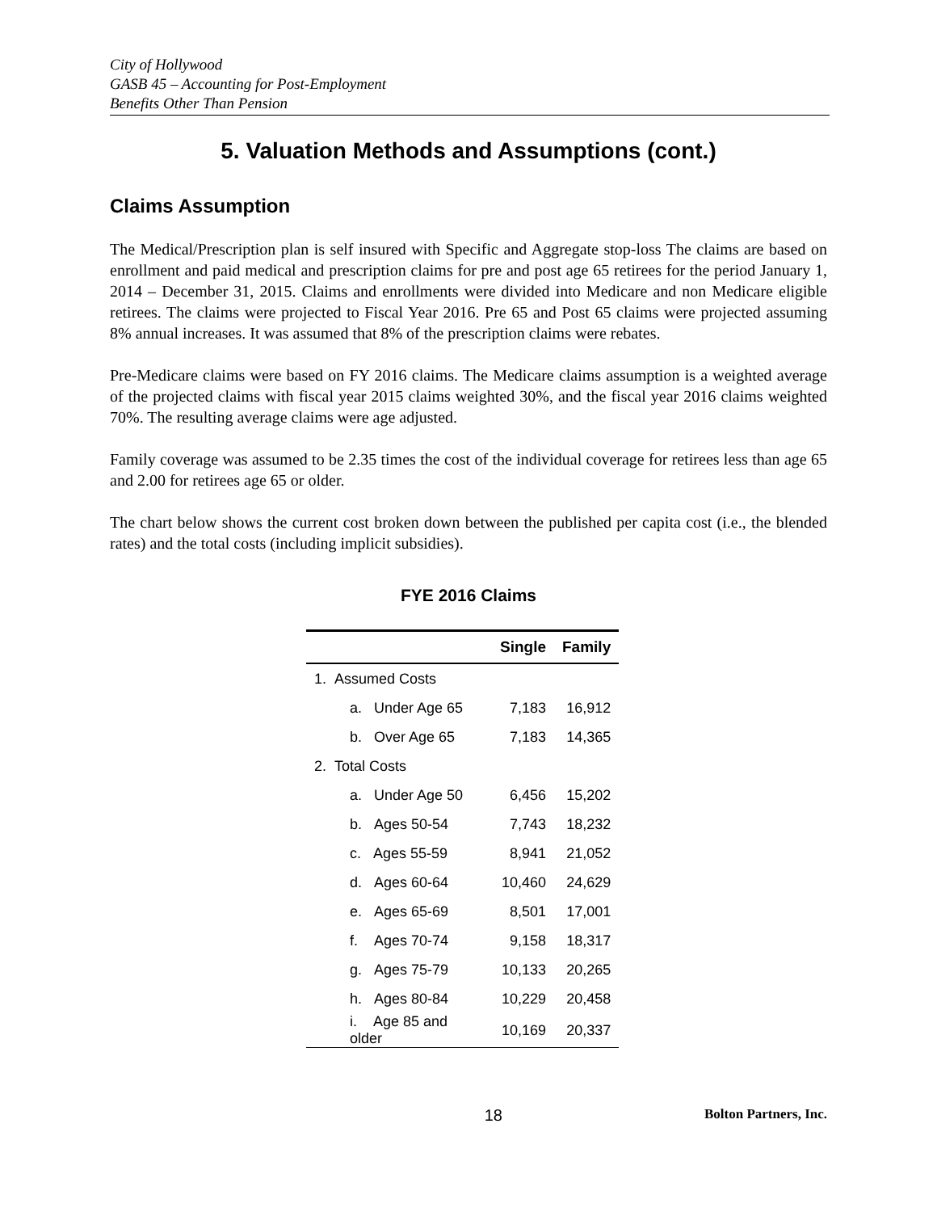City of Hollywood
GASB 45 – Accounting for Post-Employment
Benefits Other Than Pension
5. Valuation Methods and Assumptions (cont.)
Claims Assumption
The Medical/Prescription plan is self insured with Specific and Aggregate stop-loss The claims are based on enrollment and paid medical and prescription claims for pre and post age 65 retirees for the period January 1, 2014 – December 31, 2015. Claims and enrollments were divided into Medicare and non Medicare eligible retirees. The claims were projected to Fiscal Year 2016. Pre 65 and Post 65 claims were projected assuming 8% annual increases. It was assumed that 8% of the prescription claims were rebates.
Pre-Medicare claims were based on FY 2016 claims. The Medicare claims assumption is a weighted average of the projected claims with fiscal year 2015 claims weighted 30%, and the fiscal year 2016 claims weighted 70%. The resulting average claims were age adjusted.
Family coverage was assumed to be 2.35 times the cost of the individual coverage for retirees less than age 65 and 2.00 for retirees age 65 or older.
The chart below shows the current cost broken down between the published per capita cost (i.e., the blended rates) and the total costs (including implicit subsidies).
FYE 2016 Claims
| | Single | Family |
| --- | --- | --- |
| 1. Assumed Costs | | |
| a. Under Age 65 | 7,183 | 16,912 |
| b. Over Age 65 | 7,183 | 14,365 |
| 2. Total Costs | | |
| a. Under Age 50 | 6,456 | 15,202 |
| b. Ages 50-54 | 7,743 | 18,232 |
| c. Ages 55-59 | 8,941 | 21,052 |
| d. Ages 60-64 | 10,460 | 24,629 |
| e. Ages 65-69 | 8,501 | 17,001 |
| f. Ages 70-74 | 9,158 | 18,317 |
| g. Ages 75-79 | 10,133 | 20,265 |
| h. Ages 80-84 | 10,229 | 20,458 |
| i. Age 85 and older | 10,169 | 20,337 |
18 Bolton Partners, Inc.